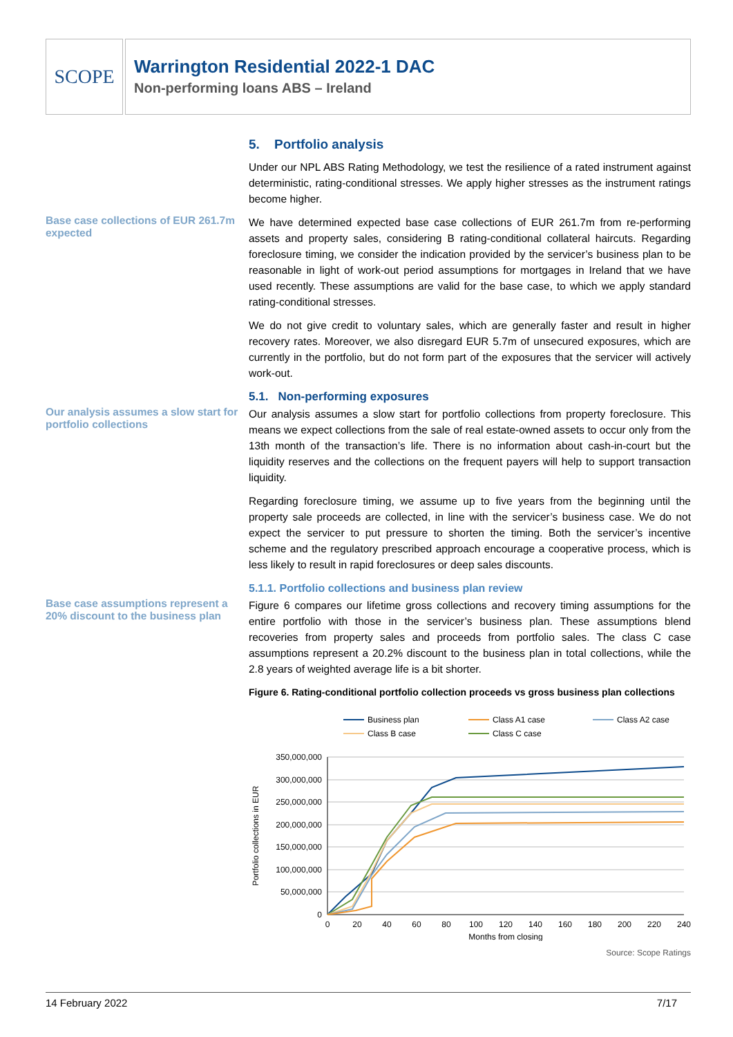SCOPE
Warrington Residential 2022-1 DAC
Non-performing loans ABS – Ireland
5. Portfolio analysis
Under our NPL ABS Rating Methodology, we test the resilience of a rated instrument against deterministic, rating-conditional stresses. We apply higher stresses as the instrument ratings become higher.
Base case collections of EUR 261.7m expected
We have determined expected base case collections of EUR 261.7m from re-performing assets and property sales, considering B rating-conditional collateral haircuts. Regarding foreclosure timing, we consider the indication provided by the servicer’s business plan to be reasonable in light of work-out period assumptions for mortgages in Ireland that we have used recently. These assumptions are valid for the base case, to which we apply standard rating-conditional stresses.
We do not give credit to voluntary sales, which are generally faster and result in higher recovery rates. Moreover, we also disregard EUR 5.7m of unsecured exposures, which are currently in the portfolio, but do not form part of the exposures that the servicer will actively work-out.
5.1. Non-performing exposures
Our analysis assumes a slow start for portfolio collections
Our analysis assumes a slow start for portfolio collections from property foreclosure. This means we expect collections from the sale of real estate-owned assets to occur only from the 13th month of the transaction’s life. There is no information about cash-in-court but the liquidity reserves and the collections on the frequent payers will help to support transaction liquidity.
Regarding foreclosure timing, we assume up to five years from the beginning until the property sale proceeds are collected, in line with the servicer’s business case. We do not expect the servicer to put pressure to shorten the timing. Both the servicer’s incentive scheme and the regulatory prescribed approach encourage a cooperative process, which is less likely to result in rapid foreclosures or deep sales discounts.
5.1.1. Portfolio collections and business plan review
Base case assumptions represent a 20% discount to the business plan
Figure 6 compares our lifetime gross collections and recovery timing assumptions for the entire portfolio with those in the servicer’s business plan. These assumptions blend recoveries from property sales and proceeds from portfolio sales. The class C case assumptions represent a 20.2% discount to the business plan in total collections, while the 2.8 years of weighted average life is a bit shorter.
Figure 6. Rating-conditional portfolio collection proceeds vs gross business plan collections
Business plan
Class A1 case
Class A2 case
Class B case
Class C case
350,000,000
300,000,000
250,000,000
200,000,000
150,000,000
100,000,000
50,000,000
0
0
20
40
60
80
100
120
140
160
180
200
220
240
Months from closing
Portfolio collections in EUR
Source: Scope Ratings
14 February 2022 7/17